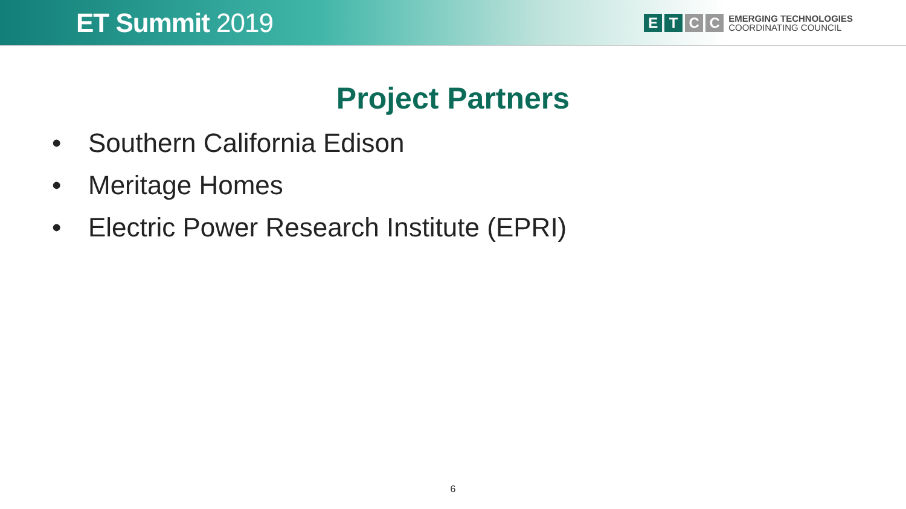ET Summit 2019
E T C C
EMERGING TECHNOLOGIES
COORDINATING COUNCIL
Project Partners
• Southern California Edison
• Meritage Homes
• Electric Power Research Institute (EPRI)
6